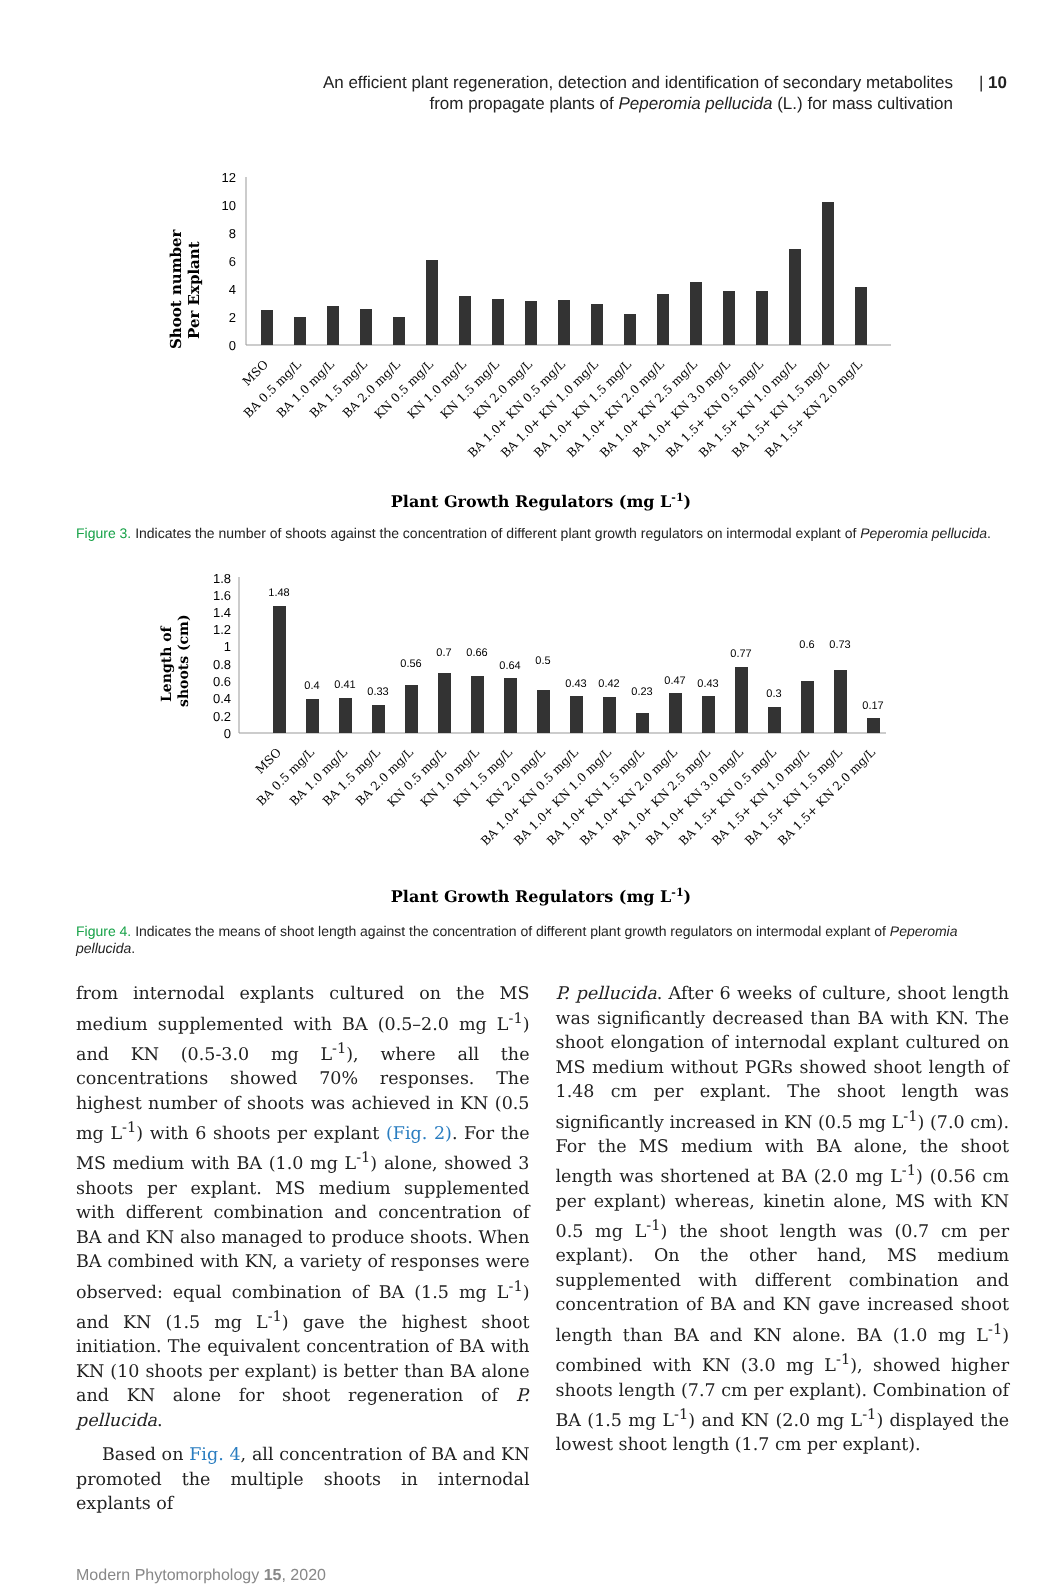An efficient plant regeneration, detection and identification of secondary metabolites
from propagate plants of Peperomia pellucida (L.) for mass cultivation
| 10
Shoot number
Per Explant
0
2
4
6
8
10
12
Plant Growth Regulators (mg L-1)
MSO
BA 0.5 mg/L
BA 1.0 mg/L
BA 1.5 mg/L
BA 2.0 mg/L
KN 0.5 mg/L
KN 1.0 mg/L
KN 1.5 mg/L
KN 2.0 mg/L
BA 1.0+ KN 0.5 mg/L
BA 1.0+ KN 1.0 mg/L
BA 1.0+ KN 1.5 mg/L
BA 1.0+ KN 2.0 mg/L
BA 1.0+ KN 2.5 mg/L
BA 1.0+ KN 3.0 mg/L
BA 1.5+ KN 0.5 mg/L
BA 1.5+ KN 1.0 mg/L
BA 1.5+ KN 1.5 mg/L
BA 1.5+ KN 2.0 mg/L
Figure 3. Indicates the number of shoots against the concentration of different plant growth regulators on intermodal explant of Peperomia pellucida.
Length of
shoots (cm)
0
0.2
0.4
0.6
0.8
1
1.2
1.4
1.6
1.8
1.48
0.4
0.41
0.33
0.56
0.7
0.66
0.64
0.5
0.43
0.42
0.23
0.47
0.43
0.77
0.3
0.6
0.73
0.17
Plant Growth Regulators (mg L-1)
MSO
BA 0.5 mg/L
BA 1.0 mg/L
BA 1.5 mg/L
BA 2.0 mg/L
KN 0.5 mg/L
KN 1.0 mg/L
KN 1.5 mg/L
KN 2.0 mg/L
BA 1.0+ KN 0.5 mg/L
BA 1.0+ KN 1.0 mg/L
BA 1.0+ KN 1.5 mg/L
BA 1.0+ KN 2.0 mg/L
BA 1.0+ KN 2.5 mg/L
BA 1.0+ KN 3.0 mg/L
BA 1.5+ KN 0.5 mg/L
BA 1.5+ KN 1.0 mg/L
BA 1.5+ KN 1.5 mg/L
BA 1.5+ KN 2.0 mg/L
Figure 4. Indicates the means of shoot length against the concentration of different plant growth regulators on intermodal explant of Peperomia pellucida.
from internodal explants cultured on the MS medium supplemented with BA (0.5–2.0 mg L<sup>-1</sup>) and KN (0.5-3.0 mg L<sup>-1</sup>), where all the concentrations showed 70% responses. The highest number of shoots was achieved in KN (0.5 mg L<sup>-1</sup>) with 6 shoots per explant (Fig. 2). For the MS medium with BA (1.0 mg L<sup>-1</sup>) alone, showed 3 shoots per explant. MS medium supplemented with different combination and concentration of BA and KN also managed to produce shoots. When BA combined with KN, a variety of responses were observed: equal combination of BA (1.5 mg L<sup>-1</sup>) and KN (1.5 mg L<sup>-1</sup>) gave the highest shoot initiation. The equivalent concentration of BA with KN (10 shoots per explant) is better than BA alone and KN alone for shoot regeneration of P. pellucida.
Based on Fig. 4, all concentration of BA and KN promoted the multiple shoots in internodal explants of
P. pellucida. After 6 weeks of culture, shoot length was significantly decreased than BA with KN. The shoot elongation of internodal explant cultured on MS medium without PGRs showed shoot length of 1.48 cm per explant. The shoot length was significantly increased in KN (0.5 mg L<sup>-1</sup>) (7.0 cm). For the MS medium with BA alone, the shoot length was shortened at BA (2.0 mg L<sup>-1</sup>) (0.56 cm per explant) whereas, kinetin alone, MS with KN 0.5 mg L<sup>-1</sup>) the shoot length was (0.7 cm per explant). On the other hand, MS medium supplemented with different combination and concentration of BA and KN gave increased shoot length than BA and KN alone. BA (1.0 mg L<sup>-1</sup>) combined with KN (3.0 mg L<sup>-1</sup>), showed higher shoots length (7.7 cm per explant). Combination of BA (1.5 mg L<sup>-1</sup>) and KN (2.0 mg L<sup>-1</sup>) displayed the lowest shoot length (1.7 cm per explant).
Modern Phytomorphology 15, 2020